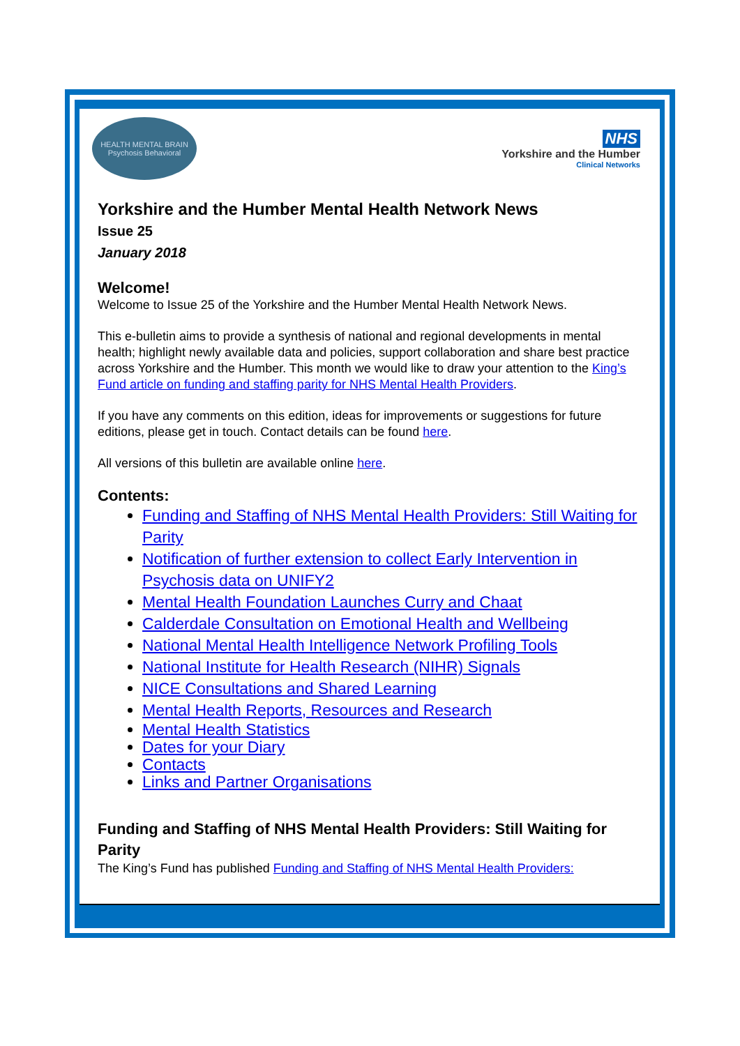HEALTH MENTAL BRAIN Psychosis Behavioral
NHS
Yorkshire and the Humber
Clinical Networks
Yorkshire and the Humber Mental Health Network News
Issue 25
January 2018
Welcome!
Welcome to Issue 25 of the Yorkshire and the Humber Mental Health Network News.
This e-bulletin aims to provide a synthesis of national and regional developments in mental health; highlight newly available data and policies, support collaboration and share best practice across Yorkshire and the Humber. This month we would like to draw your attention to the King’s Fund article on funding and staffing parity for NHS Mental Health Providers.
If you have any comments on this edition, ideas for improvements or suggestions for future editions, please get in touch. Contact details can be found here.
All versions of this bulletin are available online here.
Contents:
Funding and Staffing of NHS Mental Health Providers: Still Waiting for Parity
Notification of further extension to collect Early Intervention in Psychosis data on UNIFY2
Mental Health Foundation Launches Curry and Chaat
Calderdale Consultation on Emotional Health and Wellbeing
National Mental Health Intelligence Network Profiling Tools
National Institute for Health Research (NIHR) Signals
NICE Consultations and Shared Learning
Mental Health Reports, Resources and Research
Mental Health Statistics
Dates for your Diary
Contacts
Links and Partner Organisations
Funding and Staffing of NHS Mental Health Providers: Still Waiting for Parity
The King’s Fund has published Funding and Staffing of NHS Mental Health Providers: